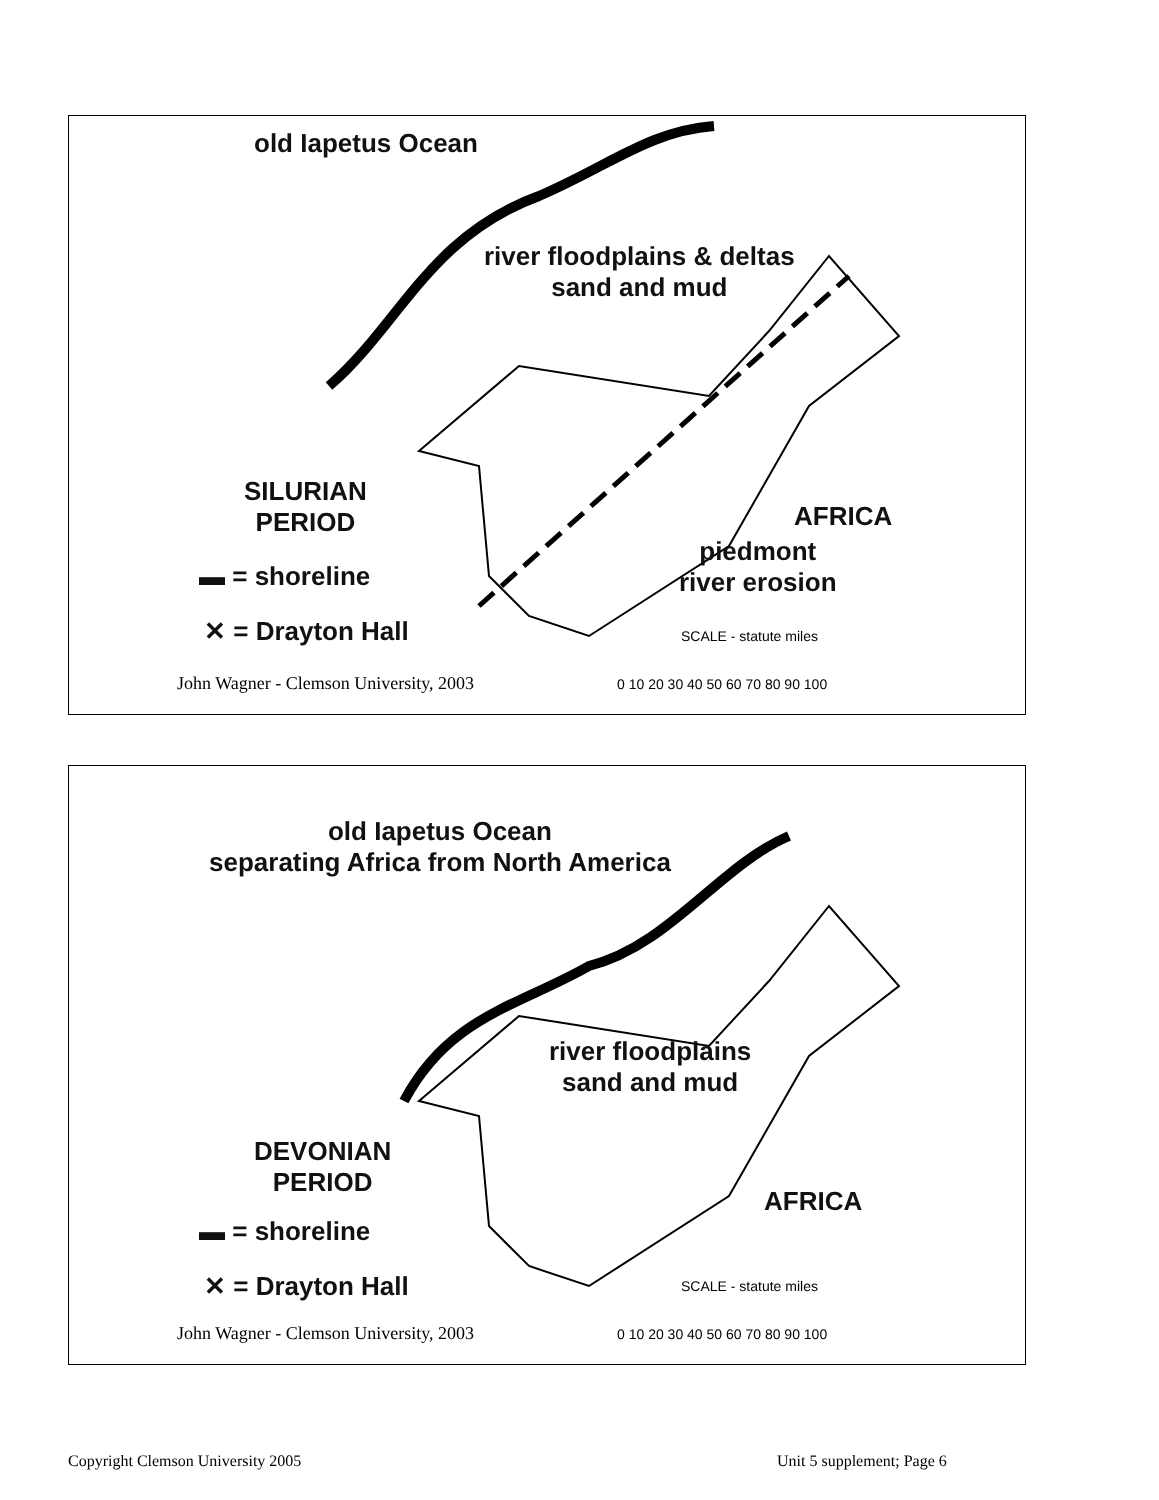old Iapetus Ocean
river floodplains & deltas
sand and mud
SILURIAN
PERIOD
AFRICA
piedmont
river erosion
▬ = shoreline
✕ = Drayton Hall
John Wagner - Clemson University, 2003
SCALE - statute miles
0 10 20 30 40 50 60 70 80 90 100
old Iapetus Ocean
separating Africa from North America
river floodplains
sand and mud
DEVONIAN
PERIOD
AFRICA
▬ = shoreline
✕ = Drayton Hall
John Wagner - Clemson University, 2003
SCALE - statute miles
0 10 20 30 40 50 60 70 80 90 100
Copyright Clemson University 2005
Unit 5 supplement; Page 6